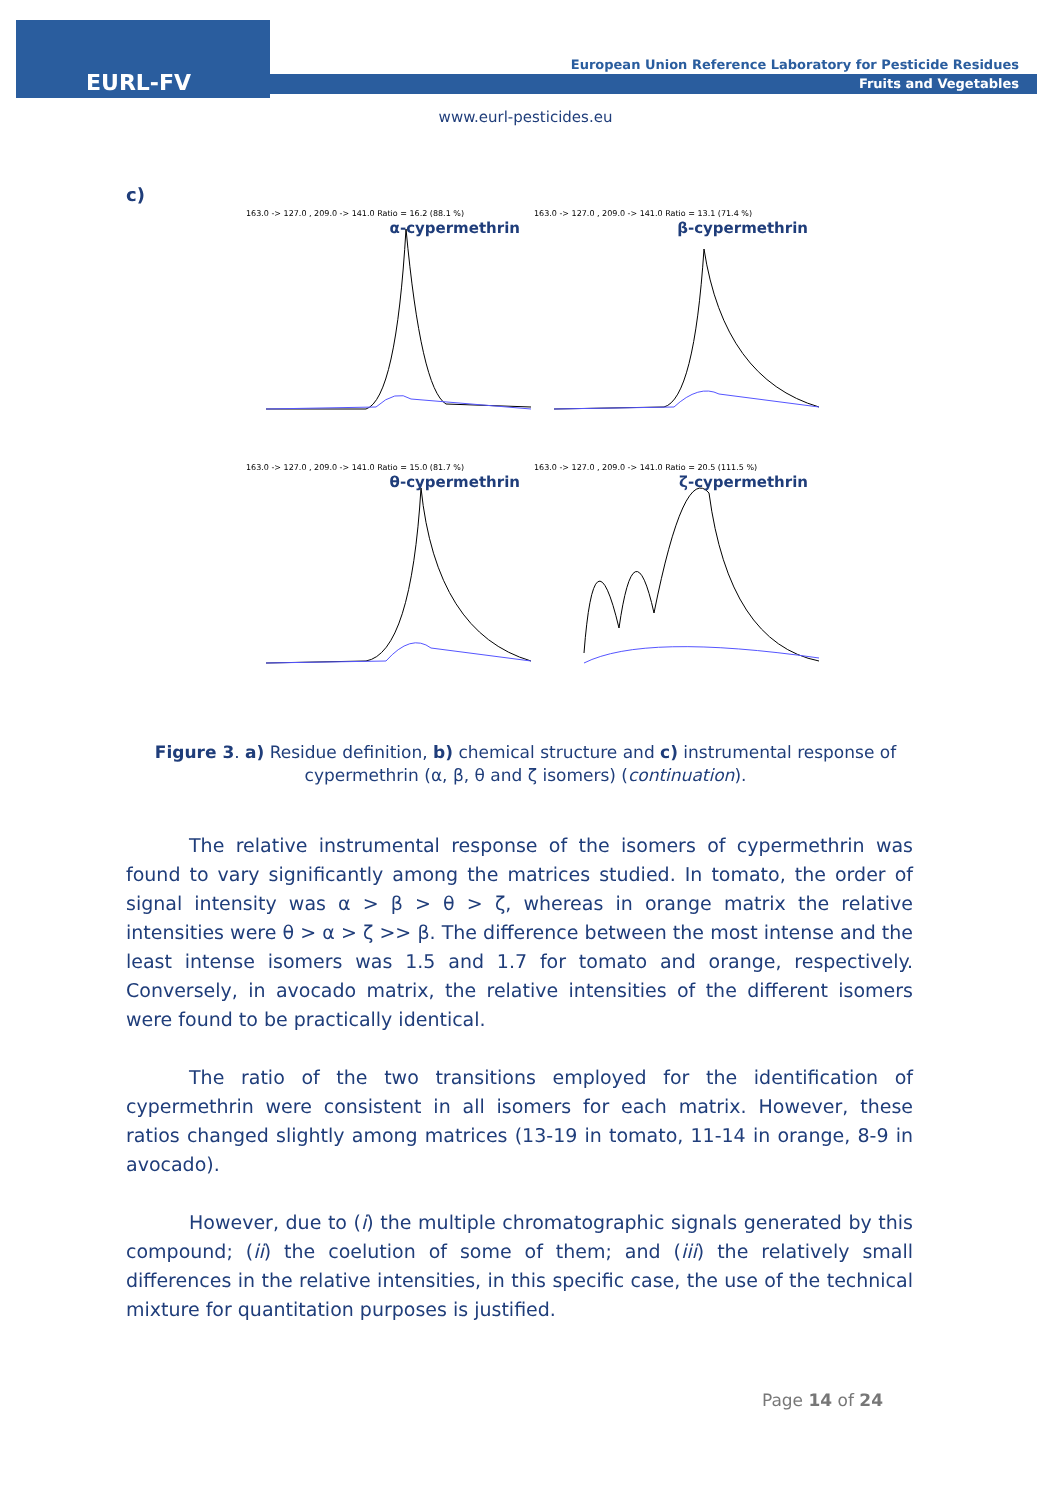EURL-FV
European Union Reference Laboratory for Pesticide Residues
Fruits and Vegetables
www.eurl-pesticides.eu
c)
163.0 -> 127.0 , 209.0 -> 141.0 Ratio = 16.2 (88.1 %)
α-cypermethrin
163.0 -> 127.0 , 209.0 -> 141.0 Ratio = 13.1 (71.4 %)
β-cypermethrin
163.0 -> 127.0 , 209.0 -> 141.0 Ratio = 15.0 (81.7 %)
θ-cypermethrin
163.0 -> 127.0 , 209.0 -> 141.0 Ratio = 20.5 (111.5 %)
ζ-cypermethrin
Figure 3. a) Residue definition, b) chemical structure and c) instrumental response of cypermethrin (α, β, θ and ζ isomers) (continuation).
The relative instrumental response of the isomers of cypermethrin was found to vary significantly among the matrices studied. In tomato, the order of signal intensity was α > β > θ > ζ, whereas in orange matrix the relative intensities were θ > α > ζ >> β. The difference between the most intense and the least intense isomers was 1.5 and 1.7 for tomato and orange, respectively. Conversely, in avocado matrix, the relative intensities of the different isomers were found to be practically identical.
The ratio of the two transitions employed for the identification of cypermethrin were consistent in all isomers for each matrix. However, these ratios changed slightly among matrices (13-19 in tomato, 11-14 in orange, 8-9 in avocado).
However, due to (i) the multiple chromatographic signals generated by this compound; (ii) the coelution of some of them; and (iii) the relatively small differences in the relative intensities, in this specific case, the use of the technical mixture for quantitation purposes is justified.
Page 14 of 24